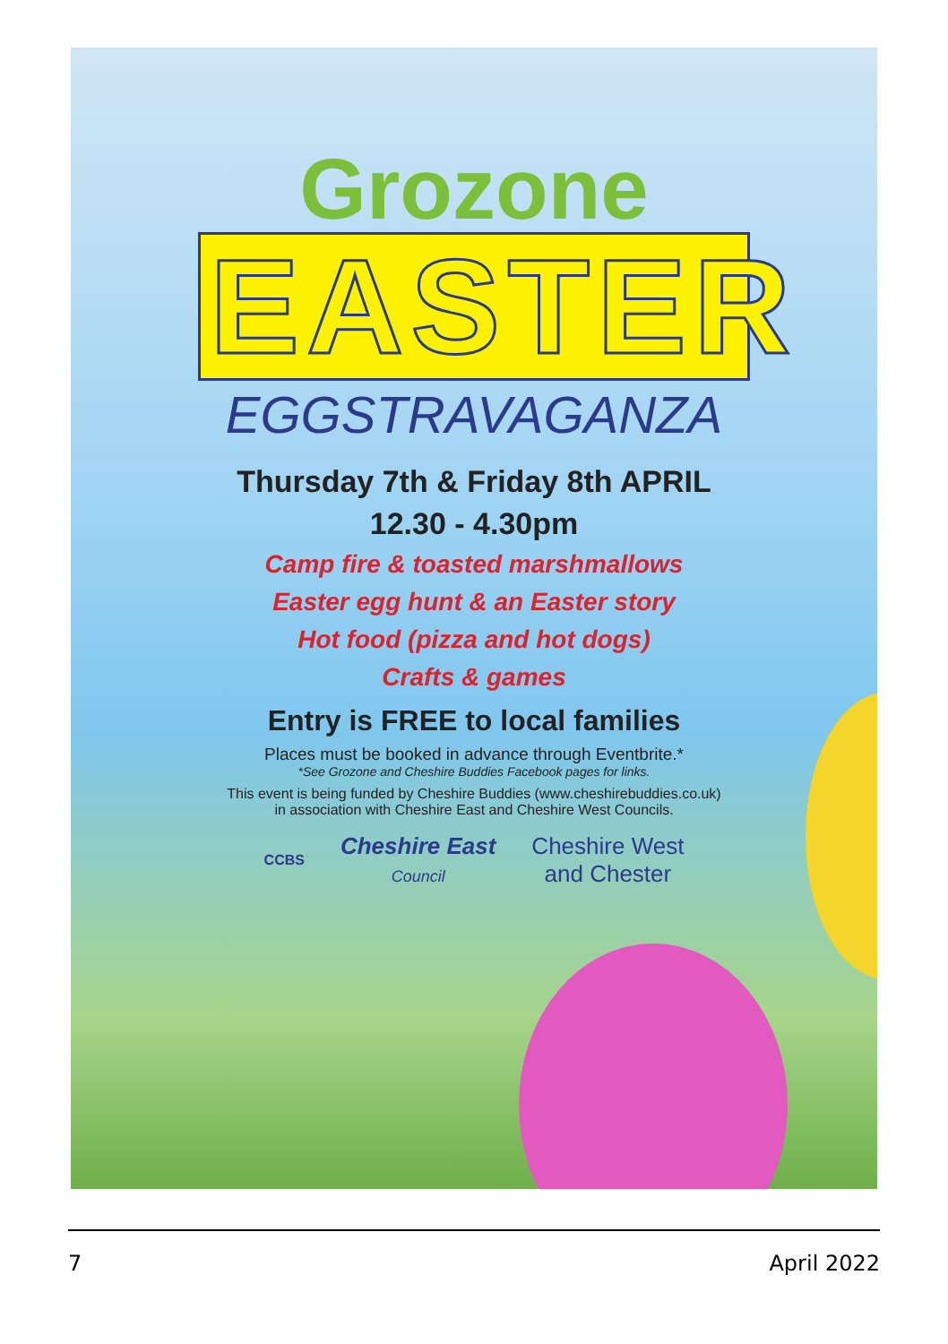Grozone
EASTER
EGGSTRAVAGANZA
Thursday 7th & Friday 8th APRIL
12.30 - 4.30pm
Camp fire & toasted marshmallows
Easter egg hunt & an Easter story
Hot food (pizza and hot dogs)
Crafts & games
Entry is FREE to local families
Places must be booked in advance through Eventbrite.*
*See Grozone and Cheshire Buddies Facebook pages for links.
This event is being funded by Cheshire Buddies (www.cheshirebuddies.co.uk)
in association with Cheshire East and Cheshire West Councils.
CCBS
Cheshire East
Council
Cheshire West
and Chester
7 April 2022